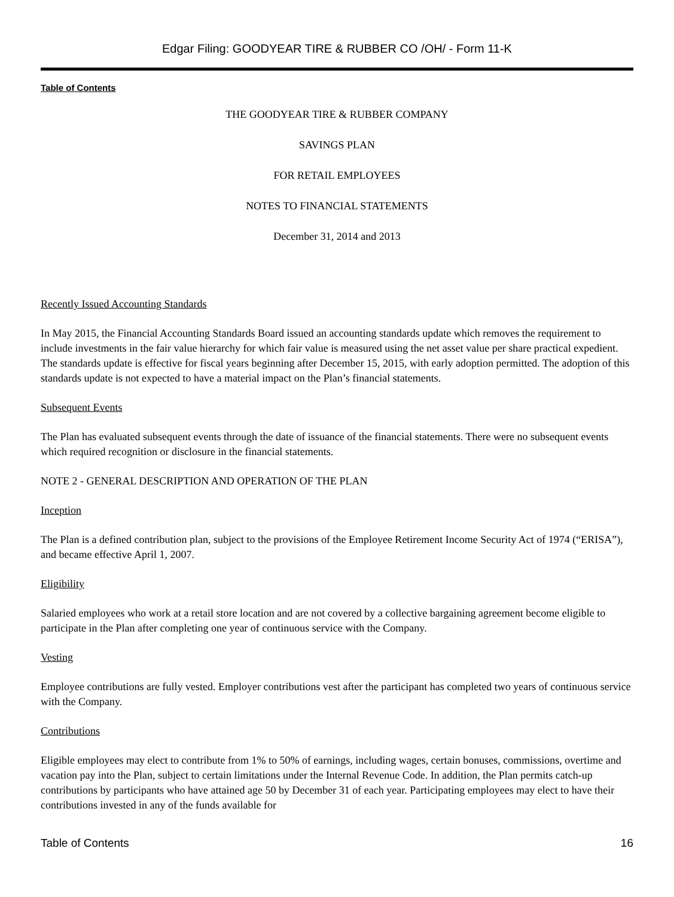Edgar Filing: GOODYEAR TIRE & RUBBER CO /OH/ - Form 11-K
Table of Contents
THE GOODYEAR TIRE & RUBBER COMPANY
SAVINGS PLAN
FOR RETAIL EMPLOYEES
NOTES TO FINANCIAL STATEMENTS
December 31, 2014 and 2013
Recently Issued Accounting Standards
In May 2015, the Financial Accounting Standards Board issued an accounting standards update which removes the requirement to include investments in the fair value hierarchy for which fair value is measured using the net asset value per share practical expedient. The standards update is effective for fiscal years beginning after December 15, 2015, with early adoption permitted. The adoption of this standards update is not expected to have a material impact on the Plan’s financial statements.
Subsequent Events
The Plan has evaluated subsequent events through the date of issuance of the financial statements. There were no subsequent events which required recognition or disclosure in the financial statements.
NOTE 2 - GENERAL DESCRIPTION AND OPERATION OF THE PLAN
Inception
The Plan is a defined contribution plan, subject to the provisions of the Employee Retirement Income Security Act of 1974 (“ERISA”), and became effective April 1, 2007.
Eligibility
Salaried employees who work at a retail store location and are not covered by a collective bargaining agreement become eligible to participate in the Plan after completing one year of continuous service with the Company.
Vesting
Employee contributions are fully vested. Employer contributions vest after the participant has completed two years of continuous service with the Company.
Contributions
Eligible employees may elect to contribute from 1% to 50% of earnings, including wages, certain bonuses, commissions, overtime and vacation pay into the Plan, subject to certain limitations under the Internal Revenue Code. In addition, the Plan permits catch-up contributions by participants who have attained age 50 by December 31 of each year. Participating employees may elect to have their contributions invested in any of the funds available for
Table of Contents 16